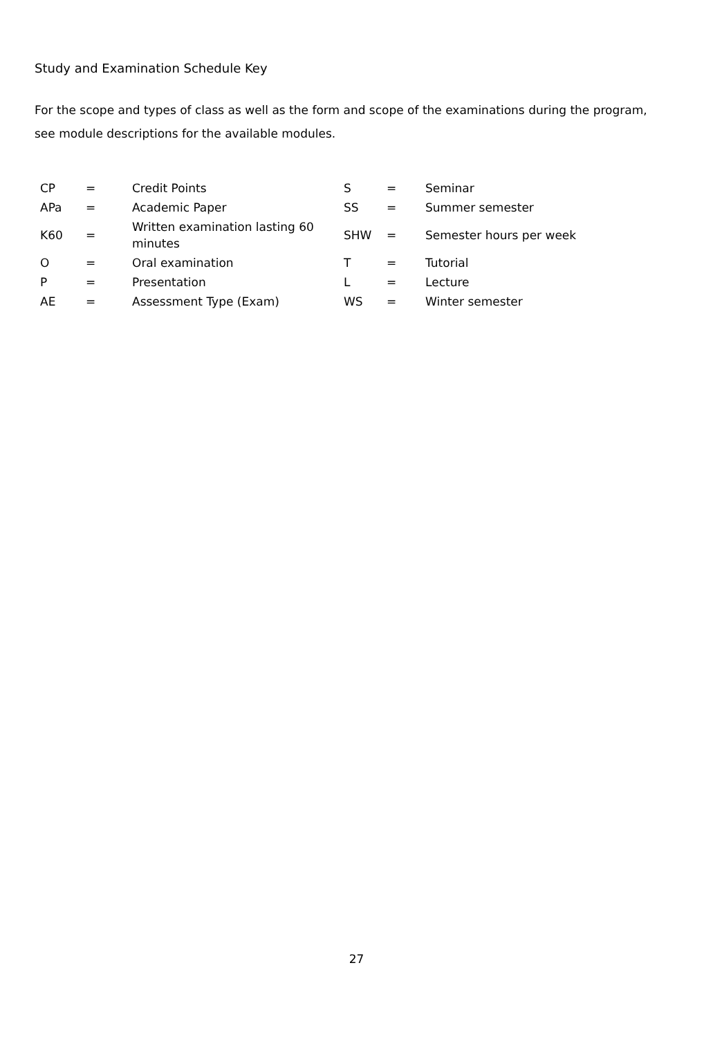Study and Examination Schedule Key
For the scope and types of class as well as the form and scope of the examinations during the program, see module descriptions for the available modules.
| CP | = | Credit Points | S | = | Seminar |
| APa | = | Academic Paper | SS | = | Summer semester |
| K60 | = | Written examination lasting 60 minutes | SHW | = | Semester hours per week |
| O | = | Oral examination | T | = | Tutorial |
| P | = | Presentation | L | = | Lecture |
| AE | = | Assessment Type (Exam) | WS | = | Winter semester |
27